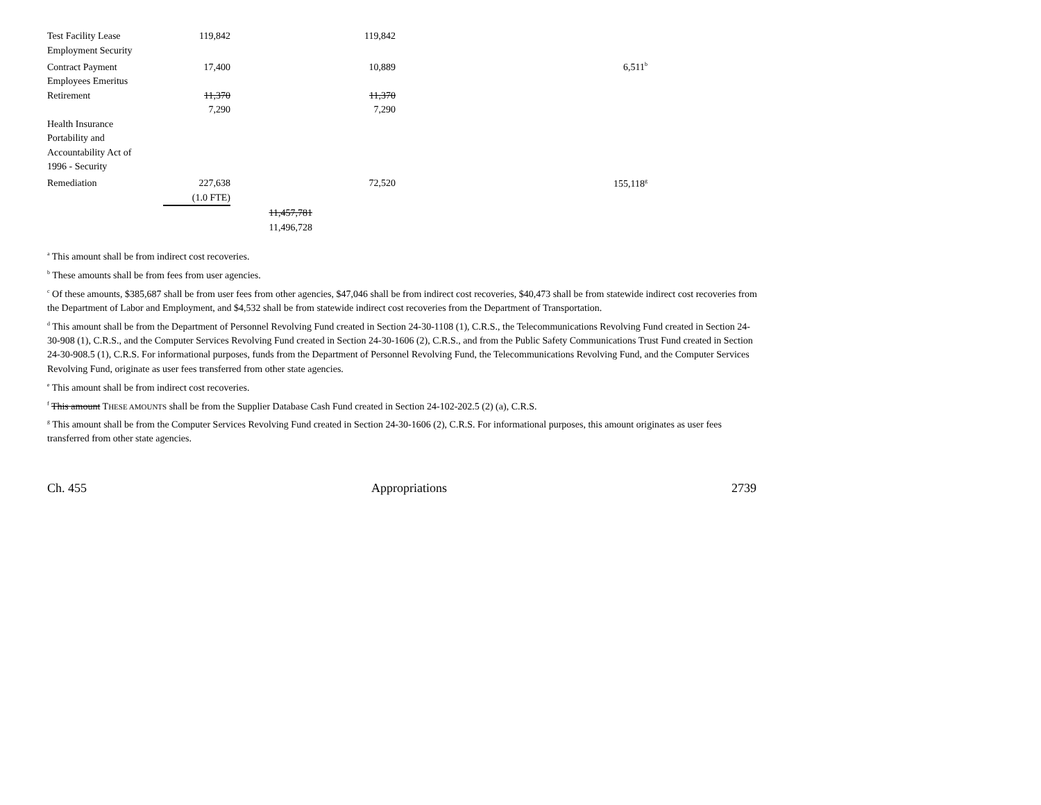| Test Facility Lease | 119,842 | | 119,842 | | |
| Employment Security | | | | | |
| Contract Payment | 17,400 | | 10,889 | | 6,511<sup>b</sup> |
| Employees Emeritus | | | | | |
| Retirement | 11,370 | | 11,370 | | |
| | 7,290 | | 7,290 | | |
| Health Insurance | | | | | |
| Portability and | | | | | |
| Accountability Act of | | | | | |
| 1996 - Security | | | | | |
| Remediation | 227,638 | | 72,520 | | 155,118<sup>g</sup> |
| | (1.0 FTE) | | | | |
| | | 11,457,781 | | | |
| | | 11,496,728 | | | |
<sup>a</sup> This amount shall be from indirect cost recoveries.
<sup>b</sup> These amounts shall be from fees from user agencies.
<sup>c</sup> Of these amounts, $385,687 shall be from user fees from other agencies, $47,046 shall be from indirect cost recoveries, $40,473 shall be from statewide indirect cost recoveries from the Department of Labor and Employment, and $4,532 shall be from statewide indirect cost recoveries from the Department of Transportation.
<sup>d</sup> This amount shall be from the Department of Personnel Revolving Fund created in Section 24-30-1108 (1), C.R.S., the Telecommunications Revolving Fund created in Section 24-30-908 (1), C.R.S., and the Computer Services Revolving Fund created in Section 24-30-1606 (2), C.R.S., and from the Public Safety Communications Trust Fund created in Section 24-30-908.5 (1), C.R.S. For informational purposes, funds from the Department of Personnel Revolving Fund, the Telecommunications Revolving Fund, and the Computer Services Revolving Fund, originate as user fees transferred from other state agencies.
<sup>e</sup> This amount shall be from indirect cost recoveries.
<sup>f</sup> This amount THESE AMOUNTS shall be from the Supplier Database Cash Fund created in Section 24-102-202.5 (2) (a), C.R.S.
<sup>g</sup> This amount shall be from the Computer Services Revolving Fund created in Section 24-30-1606 (2), C.R.S. For informational purposes, this amount originates as user fees transferred from other state agencies.
Ch. 455 Appropriations 2739